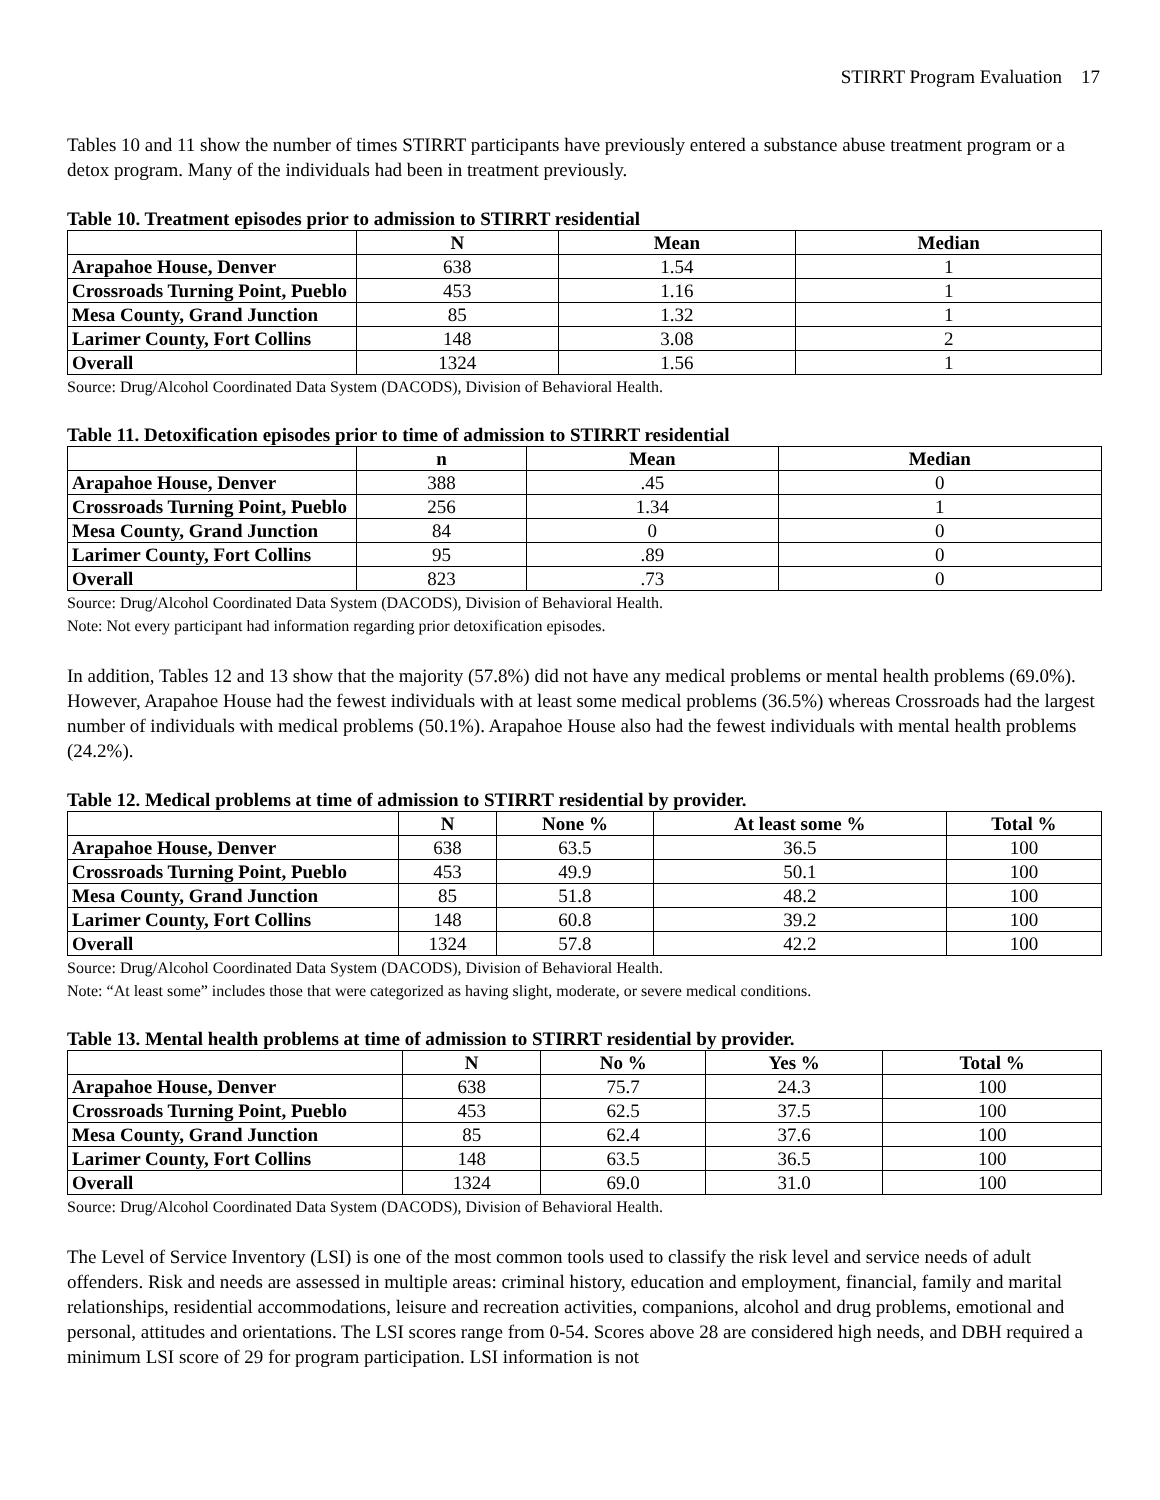STIRRT Program Evaluation 17
Tables 10 and 11 show the number of times STIRRT participants have previously entered a substance abuse treatment program or a detox program. Many of the individuals had been in treatment previously.
Table 10. Treatment episodes prior to admission to STIRRT residential
| | N | Mean | Median |
| --- | --- | --- | --- |
| Arapahoe House, Denver | 638 | 1.54 | 1 |
| Crossroads Turning Point, Pueblo | 453 | 1.16 | 1 |
| Mesa County, Grand Junction | 85 | 1.32 | 1 |
| Larimer County, Fort Collins | 148 | 3.08 | 2 |
| Overall | 1324 | 1.56 | 1 |
Source: Drug/Alcohol Coordinated Data System (DACODS), Division of Behavioral Health.
Table 11. Detoxification episodes prior to time of admission to STIRRT residential
| | n | Mean | Median |
| --- | --- | --- | --- |
| Arapahoe House, Denver | 388 | .45 | 0 |
| Crossroads Turning Point, Pueblo | 256 | 1.34 | 1 |
| Mesa County, Grand Junction | 84 | 0 | 0 |
| Larimer County, Fort Collins | 95 | .89 | 0 |
| Overall | 823 | .73 | 0 |
Source: Drug/Alcohol Coordinated Data System (DACODS), Division of Behavioral Health.
Note: Not every participant had information regarding prior detoxification episodes.
In addition, Tables 12 and 13 show that the majority (57.8%) did not have any medical problems or mental health problems (69.0%). However, Arapahoe House had the fewest individuals with at least some medical problems (36.5%) whereas Crossroads had the largest number of individuals with medical problems (50.1%). Arapahoe House also had the fewest individuals with mental health problems (24.2%).
Table 12. Medical problems at time of admission to STIRRT residential by provider.
| | N | None % | At least some % | Total % |
| --- | --- | --- | --- | --- |
| Arapahoe House, Denver | 638 | 63.5 | 36.5 | 100 |
| Crossroads Turning Point, Pueblo | 453 | 49.9 | 50.1 | 100 |
| Mesa County, Grand Junction | 85 | 51.8 | 48.2 | 100 |
| Larimer County, Fort Collins | 148 | 60.8 | 39.2 | 100 |
| Overall | 1324 | 57.8 | 42.2 | 100 |
Source: Drug/Alcohol Coordinated Data System (DACODS), Division of Behavioral Health.
Note: “At least some” includes those that were categorized as having slight, moderate, or severe medical conditions.
Table 13. Mental health problems at time of admission to STIRRT residential by provider.
| | N | No % | Yes % | Total % |
| --- | --- | --- | --- | --- |
| Arapahoe House, Denver | 638 | 75.7 | 24.3 | 100 |
| Crossroads Turning Point, Pueblo | 453 | 62.5 | 37.5 | 100 |
| Mesa County, Grand Junction | 85 | 62.4 | 37.6 | 100 |
| Larimer County, Fort Collins | 148 | 63.5 | 36.5 | 100 |
| Overall | 1324 | 69.0 | 31.0 | 100 |
Source: Drug/Alcohol Coordinated Data System (DACODS), Division of Behavioral Health.
The Level of Service Inventory (LSI) is one of the most common tools used to classify the risk level and service needs of adult offenders. Risk and needs are assessed in multiple areas: criminal history, education and employment, financial, family and marital relationships, residential accommodations, leisure and recreation activities, companions, alcohol and drug problems, emotional and personal, attitudes and orientations. The LSI scores range from 0-54. Scores above 28 are considered high needs, and DBH required a minimum LSI score of 29 for program participation. LSI information is not